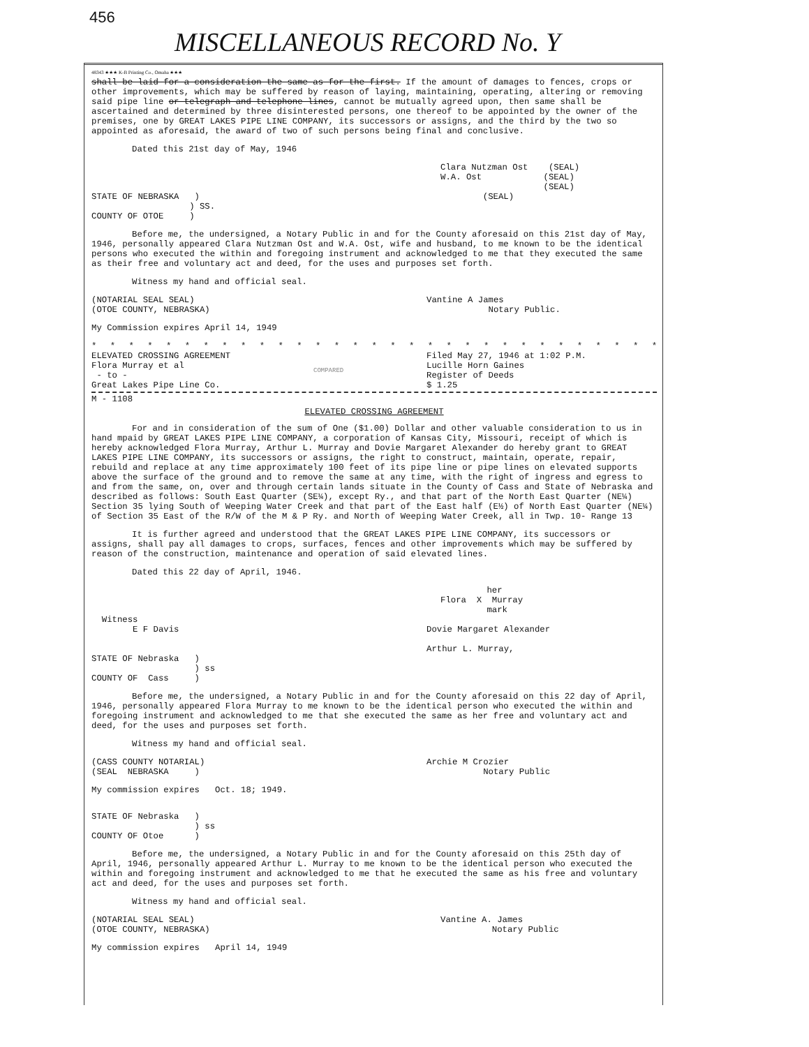456
MISCELLANEOUS RECORD No. Y
48343 ★★★ K-B Printing Co., Omaha ★★★
shall be laid for a consideration the same as for the first. If the amount of damages to fences, crops or other improvements, which may be suffered by reason of laying, maintaining, operating, altering or removing said pipe line or telegraph and telephone lines, cannot be mutually agreed upon, then same shall be ascertained and determined by three disinterested persons, one thereof to be appointed by the owner of the premises, one by GREAT LAKES PIPE LINE COMPANY, its successors or assigns, and the third by the two so appointed as aforesaid, the award of two of such persons being final and conclusive.
Dated this 21st day of May, 1946
Clara Nutzman Ost (SEAL)
W.A. Ost (SEAL)
(SEAL)
STATE OF NEBRASKA ) (SEAL)
) SS.
COUNTY OF OTOE )
Before me, the undersigned, a Notary Public in and for the County aforesaid on this 21st day of May, 1946, personally appeared Clara Nutzman Ost and W.A. Ost, wife and husband, to me known to be the identical persons who executed the within and foregoing instrument and acknowledged to me that they executed the same as their free and voluntary act and deed, for the uses and purposes set forth.
Witness my hand and official seal.
(NOTARIAL SEAL SEAL)
(OTOE COUNTY, NEBRASKA)
Vantine A James
Notary Public.
My Commission expires April 14, 1949
* * * * * * * * * * * * * * * * * * * * * * * * * * * * * * * * * * * * * * * *
ELEVATED CROSSING AGREEMENT
Flora Murray et al
- to -
Great Lakes Pipe Line Co.
COMPARED
Filed May 27, 1946 at 1:02 P.M.
Lucille Horn Gaines
Register of Deeds
$ 1.25
M - 1108
ELEVATED CROSSING AGREEMENT
For and in consideration of the sum of One ($1.00) Dollar and other valuable consideration to us in hand mpaid by GREAT LAKES PIPE LINE COMPANY, a corporation of Kansas City, Missouri, receipt of which is hereby acknowledged Flora Murray, Arthur L. Murray and Dovie Margaret Alexander do hereby grant to GREAT LAKES PIPE LINE COMPANY, its successors or assigns, the right to construct, maintain, operate, repair, rebuild and replace at any time approximately 100 feet of its pipe line or pipe lines on elevated supports above the surface of the ground and to remove the same at any time, with the right of ingress and egress to and from the same, on, over and through certain lands situate in the County of Cass and State of Nebraska and described as follows: South East Quarter (SE¼), except Ry., and that part of the North East Quarter (NE¼) Section 35 lying South of Weeping Water Creek and that part of the East half (E½) of North East Quarter (NE¼) of Section 35 East of the R/W of the M & P Ry. and North of Weeping Water Creek, all in Twp. 10- Range 13
It is further agreed and understood that the GREAT LAKES PIPE LINE COMPANY, its successors or assigns, shall pay all damages to crops, surfaces, fences and other improvements which may be suffered by reason of the construction, maintenance and operation of said elevated lines.
Dated this 22 day of April, 1946.
her
Flora X Murray
mark
Witness
E F Davis
Dovie Margaret Alexander
Arthur L. Murray,
STATE OF Nebraska )
) ss
COUNTY OF Cass )
Before me, the undersigned, a Notary Public in and for the County aforesaid on this 22 day of April, 1946, personally appeared Flora Murray to me known to be the identical person who executed the within and foregoing instrument and acknowledged to me that she executed the same as her free and voluntary act and deed, for the uses and purposes set forth.
Witness my hand and official seal.
(CASS COUNTY NOTARIAL)
(SEAL NEBRASKA )
Archie M Crozier
Notary Public
My commission expires Oct. 18; 1949.
STATE OF Nebraska )
) ss
COUNTY OF Otoe )
Before me, the undersigned, a Notary Public in and for the County aforesaid on this 25th day of April, 1946, personally appeared Arthur L. Murray to me known to be the identical person who executed the within and foregoing instrument and acknowledged to me that he executed the same as his free and voluntary act and deed, for the uses and purposes set forth.
Witness my hand and official seal.
(NOTARIAL SEAL SEAL)
(OTOE COUNTY, NEBRASKA)
Vantine A. James
Notary Public
My commission expires April 14, 1949